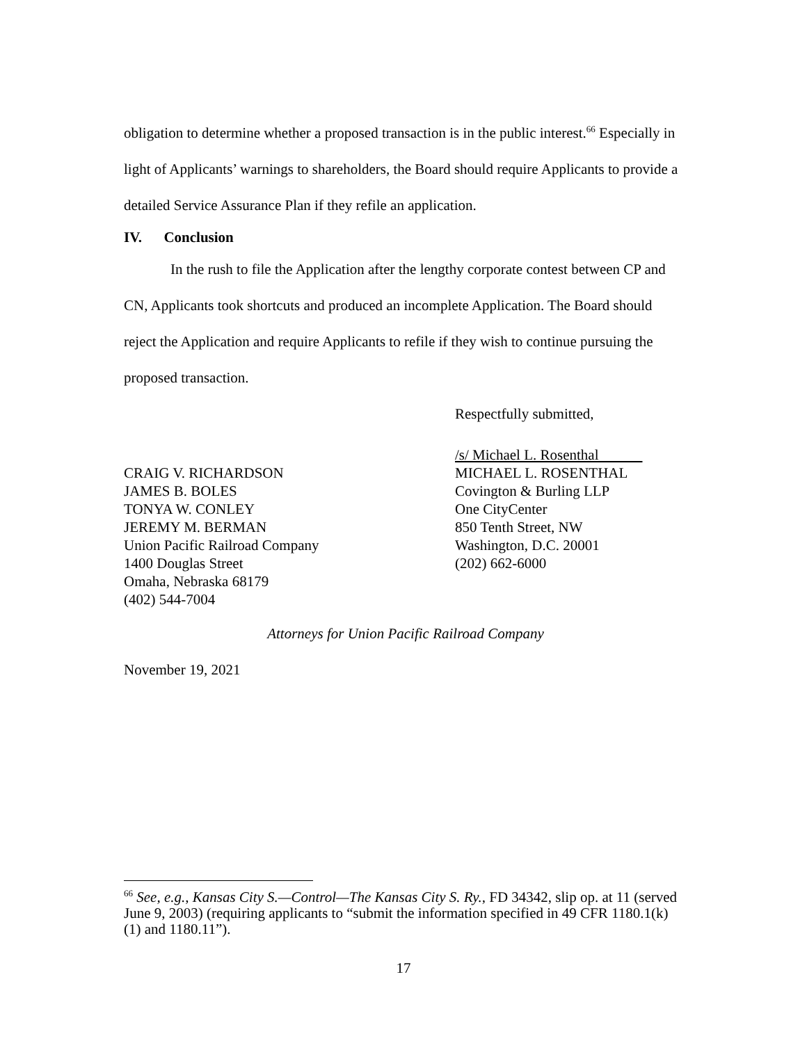obligation to determine whether a proposed transaction is in the public interest.<sup>66</sup> Especially in light of Applicants’ warnings to shareholders, the Board should require Applicants to provide a detailed Service Assurance Plan if they refile an application.
IV. Conclusion
In the rush to file the Application after the lengthy corporate contest between CP and CN, Applicants took shortcuts and produced an incomplete Application. The Board should reject the Application and require Applicants to refile if they wish to continue pursuing the proposed transaction.
Respectfully submitted,
CRAIG V. RICHARDSON
JAMES B. BOLES
TONYA W. CONLEY
JEREMY M. BERMAN
Union Pacific Railroad Company
1400 Douglas Street
Omaha, Nebraska 68179
(402) 544-7004
/s/ Michael L. Rosenthal
MICHAEL L. ROSENTHAL
Covington & Burling LLP
One CityCenter
850 Tenth Street, NW
Washington, D.C. 20001
(202) 662-6000
Attorneys for Union Pacific Railroad Company
November 19, 2021
<sup>66</sup> See, e.g., Kansas City S.—Control—The Kansas City S. Ry., FD 34342, slip op. at 11 (served June 9, 2003) (requiring applicants to “submit the information specified in 49 CFR 1180.1(k)(1) and 1180.11”).
17